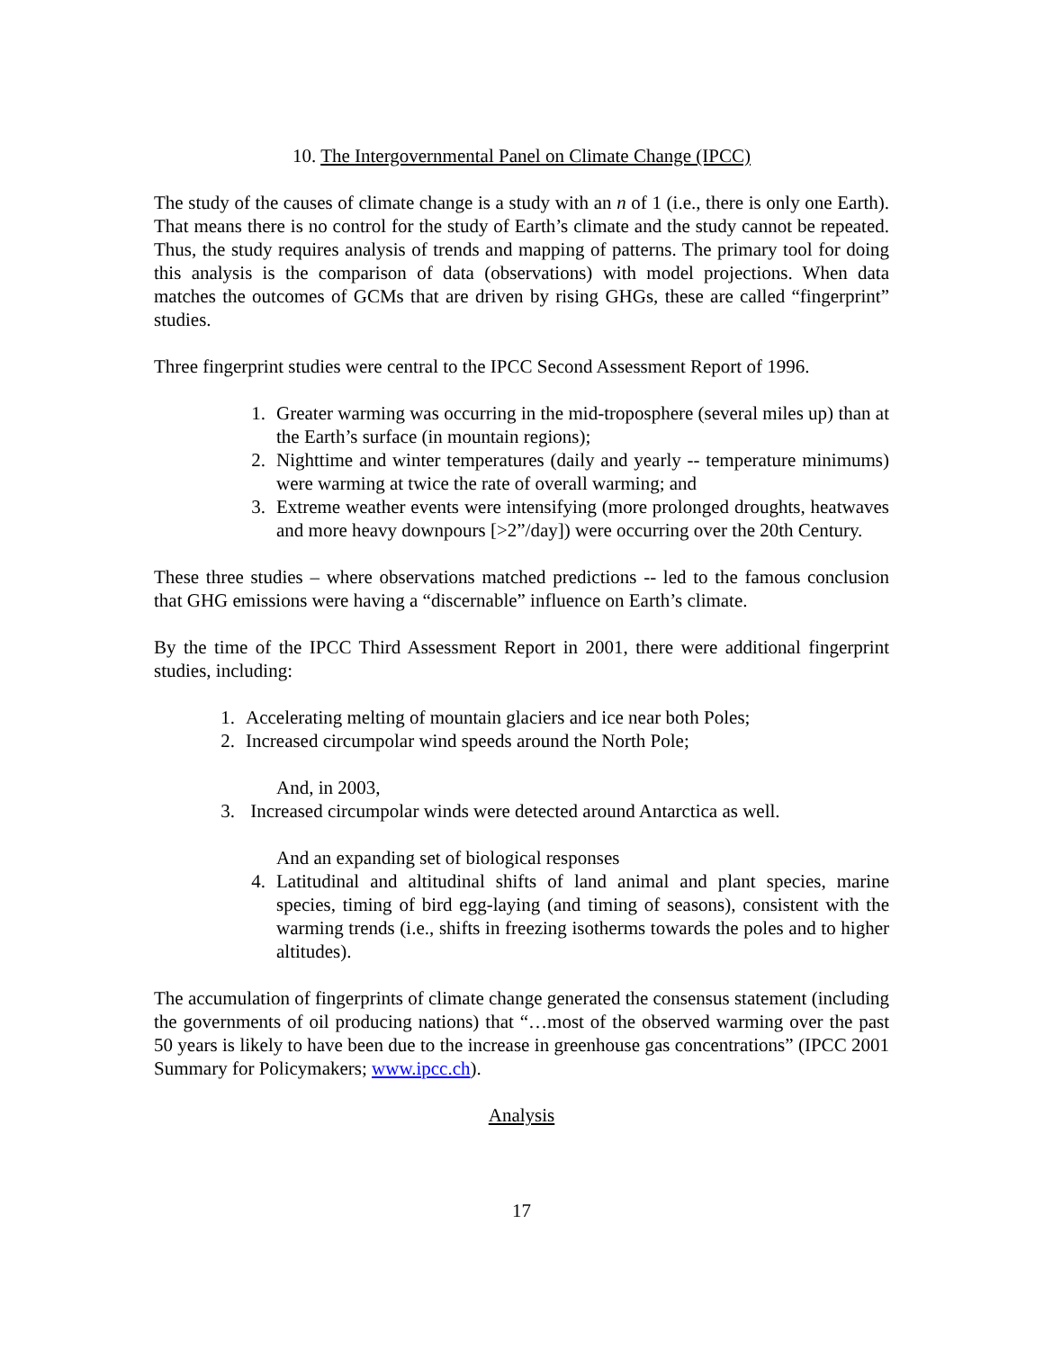10. The Intergovernmental Panel on Climate Change (IPCC)
The study of the causes of climate change is a study with an n of 1 (i.e., there is only one Earth). That means there is no control for the study of Earth’s climate and the study cannot be repeated. Thus, the study requires analysis of trends and mapping of patterns. The primary tool for doing this analysis is the comparison of data (observations) with model projections. When data matches the outcomes of GCMs that are driven by rising GHGs, these are called “fingerprint” studies.
Three fingerprint studies were central to the IPCC Second Assessment Report of 1996.
1. Greater warming was occurring in the mid-troposphere (several miles up) than at the Earth’s surface (in mountain regions);
2. Nighttime and winter temperatures (daily and yearly -- temperature minimums) were warming at twice the rate of overall warming; and
3. Extreme weather events were intensifying (more prolonged droughts, heatwaves and more heavy downpours [>2”/day]) were occurring over the 20th Century.
These three studies – where observations matched predictions -- led to the famous conclusion that GHG emissions were having a “discernable” influence on Earth’s climate.
By the time of the IPCC Third Assessment Report in 2001, there were additional fingerprint studies, including:
1. Accelerating melting of mountain glaciers and ice near both Poles;
2. Increased circumpolar wind speeds around the North Pole;
And, in 2003,
3. Increased circumpolar winds were detected around Antarctica as well.
And an expanding set of biological responses
4. Latitudinal and altitudinal shifts of land animal and plant species, marine species, timing of bird egg-laying (and timing of seasons), consistent with the warming trends (i.e., shifts in freezing isotherms towards the poles and to higher altitudes).
The accumulation of fingerprints of climate change generated the consensus statement (including the governments of oil producing nations) that “…most of the observed warming over the past 50 years is likely to have been due to the increase in greenhouse gas concentrations” (IPCC 2001 Summary for Policymakers; www.ipcc.ch).
Analysis
17